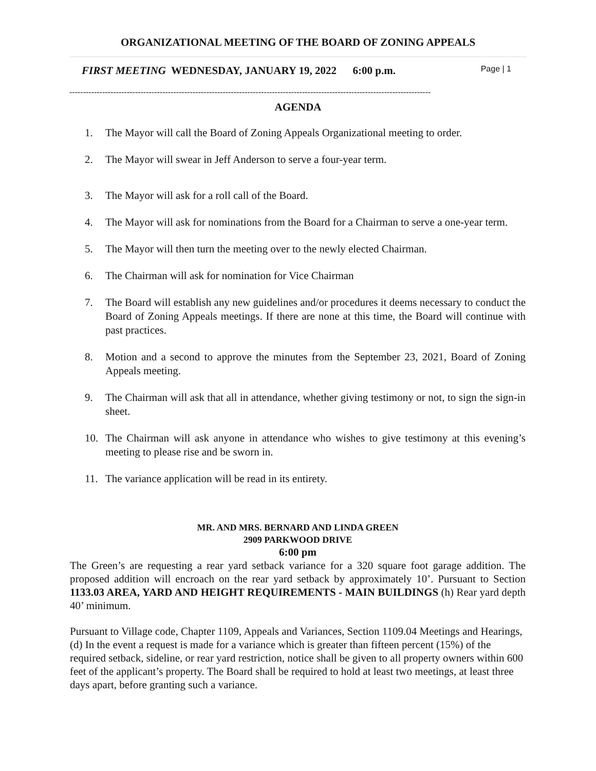ORGANIZATIONAL MEETING OF THE BOARD OF ZONING APPEALS
FIRST MEETING WEDNESDAY, JANUARY 19, 2022 6:00 p.m. Page | 1
------------------------------------------------------------------------------------------------------------------------------------
AGENDA
1. The Mayor will call the Board of Zoning Appeals Organizational meeting to order.
2. The Mayor will swear in Jeff Anderson to serve a four-year term.
3. The Mayor will ask for a roll call of the Board.
4. The Mayor will ask for nominations from the Board for a Chairman to serve a one-year term.
5. The Mayor will then turn the meeting over to the newly elected Chairman.
6. The Chairman will ask for nomination for Vice Chairman
7. The Board will establish any new guidelines and/or procedures it deems necessary to conduct the Board of Zoning Appeals meetings. If there are none at this time, the Board will continue with past practices.
8. Motion and a second to approve the minutes from the September 23, 2021, Board of Zoning Appeals meeting.
9. The Chairman will ask that all in attendance, whether giving testimony or not, to sign the sign-in sheet.
10. The Chairman will ask anyone in attendance who wishes to give testimony at this evening’s meeting to please rise and be sworn in.
11. The variance application will be read in its entirety.
MR. AND MRS. BERNARD AND LINDA GREEN
2909 PARKWOOD DRIVE
6:00 pm
The Green’s are requesting a rear yard setback variance for a 320 square foot garage addition. The proposed addition will encroach on the rear yard setback by approximately 10’. Pursuant to Section 1133.03 AREA, YARD AND HEIGHT REQUIREMENTS - MAIN BUILDINGS (h) Rear yard depth 40’ minimum.
Pursuant to Village code, Chapter 1109, Appeals and Variances, Section 1109.04 Meetings and Hearings, (d) In the event a request is made for a variance which is greater than fifteen percent (15%) of the required setback, sideline, or rear yard restriction, notice shall be given to all property owners within 600 feet of the applicant’s property. The Board shall be required to hold at least two meetings, at least three days apart, before granting such a variance.